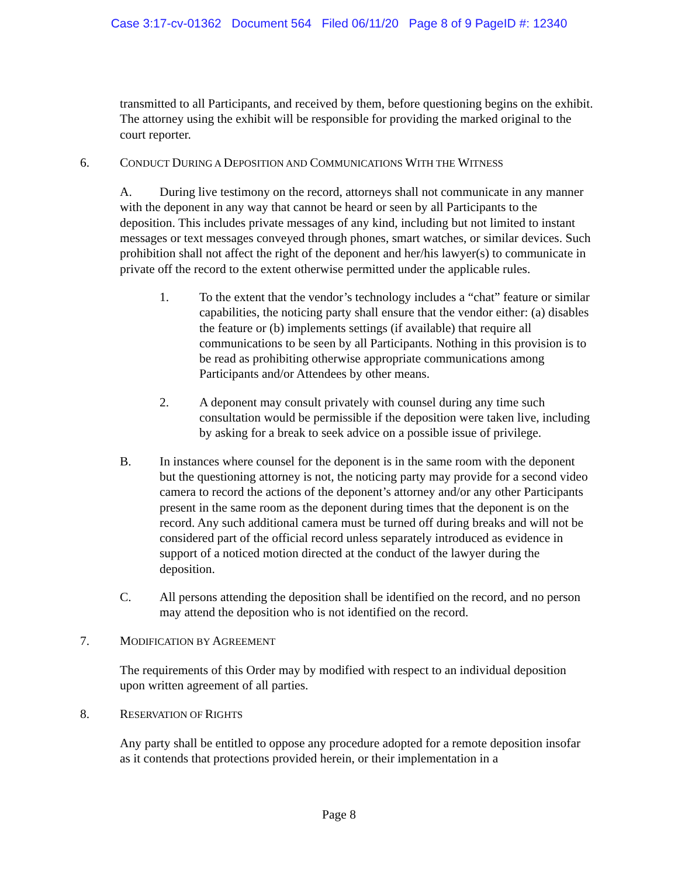Case 3:17-cv-01362 Document 564 Filed 06/11/20 Page 8 of 9 PageID #: 12340
transmitted to all Participants, and received by them, before questioning begins on the exhibit. The attorney using the exhibit will be responsible for providing the marked original to the court reporter.
6. CONDUCT DURING A DEPOSITION AND COMMUNICATIONS WITH THE WITNESS
A. During live testimony on the record, attorneys shall not communicate in any manner with the deponent in any way that cannot be heard or seen by all Participants to the deposition. This includes private messages of any kind, including but not limited to instant messages or text messages conveyed through phones, smart watches, or similar devices. Such prohibition shall not affect the right of the deponent and her/his lawyer(s) to communicate in private off the record to the extent otherwise permitted under the applicable rules.
1. To the extent that the vendor’s technology includes a “chat” feature or similar capabilities, the noticing party shall ensure that the vendor either: (a) disables the feature or (b) implements settings (if available) that require all communications to be seen by all Participants. Nothing in this provision is to be read as prohibiting otherwise appropriate communications among Participants and/or Attendees by other means.
2. A deponent may consult privately with counsel during any time such consultation would be permissible if the deposition were taken live, including by asking for a break to seek advice on a possible issue of privilege.
B. In instances where counsel for the deponent is in the same room with the deponent but the questioning attorney is not, the noticing party may provide for a second video camera to record the actions of the deponent’s attorney and/or any other Participants present in the same room as the deponent during times that the deponent is on the record. Any such additional camera must be turned off during breaks and will not be considered part of the official record unless separately introduced as evidence in support of a noticed motion directed at the conduct of the lawyer during the deposition.
C. All persons attending the deposition shall be identified on the record, and no person may attend the deposition who is not identified on the record.
7. MODIFICATION BY AGREEMENT
The requirements of this Order may by modified with respect to an individual deposition upon written agreement of all parties.
8. RESERVATION OF RIGHTS
Any party shall be entitled to oppose any procedure adopted for a remote deposition insofar as it contends that protections provided herein, or their implementation in a
Page 8